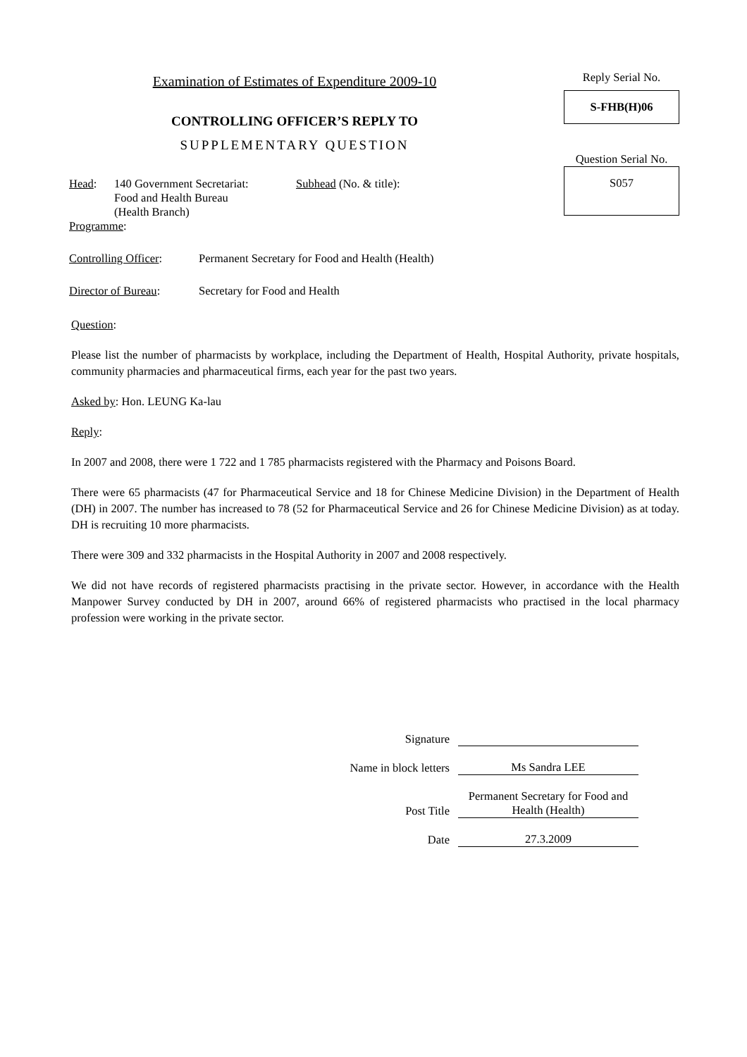Examination of Estimates of Expenditure 2009-10
CONTROLLING OFFICER’S REPLY TO
SUPPLEMENTARY QUESTION
Head: 140 Government Secretariat:
Food and Health Bureau
(Health Branch)
Subhead (No. & title):
Programme:
Reply Serial No.
S-FHB(H)06
Question Serial No.
S057
Controlling Officer:
Permanent Secretary for Food and Health (Health)
Director of Bureau:
Secretary for Food and Health
Question:
Please list the number of pharmacists by workplace, including the Department of Health, Hospital Authority, private hospitals, community pharmacies and pharmaceutical firms, each year for the past two years.
Asked by: Hon. LEUNG Ka-lau
Reply:
In 2007 and 2008, there were 1 722 and 1 785 pharmacists registered with the Pharmacy and Poisons Board.
There were 65 pharmacists (47 for Pharmaceutical Service and 18 for Chinese Medicine Division) in the Department of Health (DH) in 2007. The number has increased to 78 (52 for Pharmaceutical Service and 26 for Chinese Medicine Division) as at today. DH is recruiting 10 more pharmacists.
There were 309 and 332 pharmacists in the Hospital Authority in 2007 and 2008 respectively.
We did not have records of registered pharmacists practising in the private sector. However, in accordance with the Health Manpower Survey conducted by DH in 2007, around 66% of registered pharmacists who practised in the local pharmacy profession were working in the private sector.
Signature
Name in block letters
Ms Sandra LEE
Post Title
Permanent Secretary for Food and Health (Health)
Date
27.3.2009